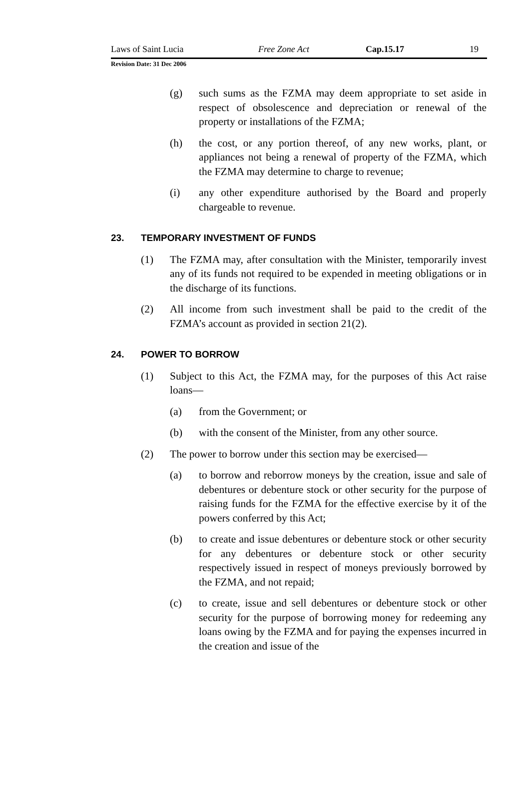Laws of Saint Lucia Free Zone Act Cap.15.17 19
Revision Date: 31 Dec 2006
(g) such sums as the FZMA may deem appropriate to set aside in respect of obsolescence and depreciation or renewal of the property or installations of the FZMA;
(h) the cost, or any portion thereof, of any new works, plant, or appliances not being a renewal of property of the FZMA, which the FZMA may determine to charge to revenue;
(i) any other expenditure authorised by the Board and properly chargeable to revenue.
23. TEMPORARY INVESTMENT OF FUNDS
(1) The FZMA may, after consultation with the Minister, temporarily invest any of its funds not required to be expended in meeting obligations or in the discharge of its functions.
(2) All income from such investment shall be paid to the credit of the FZMA’s account as provided in section 21(2).
24. POWER TO BORROW
(1) Subject to this Act, the FZMA may, for the purposes of this Act raise loans—
(a) from the Government; or
(b) with the consent of the Minister, from any other source.
(2) The power to borrow under this section may be exercised—
(a) to borrow and reborrow moneys by the creation, issue and sale of debentures or debenture stock or other security for the purpose of raising funds for the FZMA for the effective exercise by it of the powers conferred by this Act;
(b) to create and issue debentures or debenture stock or other security for any debentures or debenture stock or other security respectively issued in respect of moneys previously borrowed by the FZMA, and not repaid;
(c) to create, issue and sell debentures or debenture stock or other security for the purpose of borrowing money for redeeming any loans owing by the FZMA and for paying the expenses incurred in the creation and issue of the